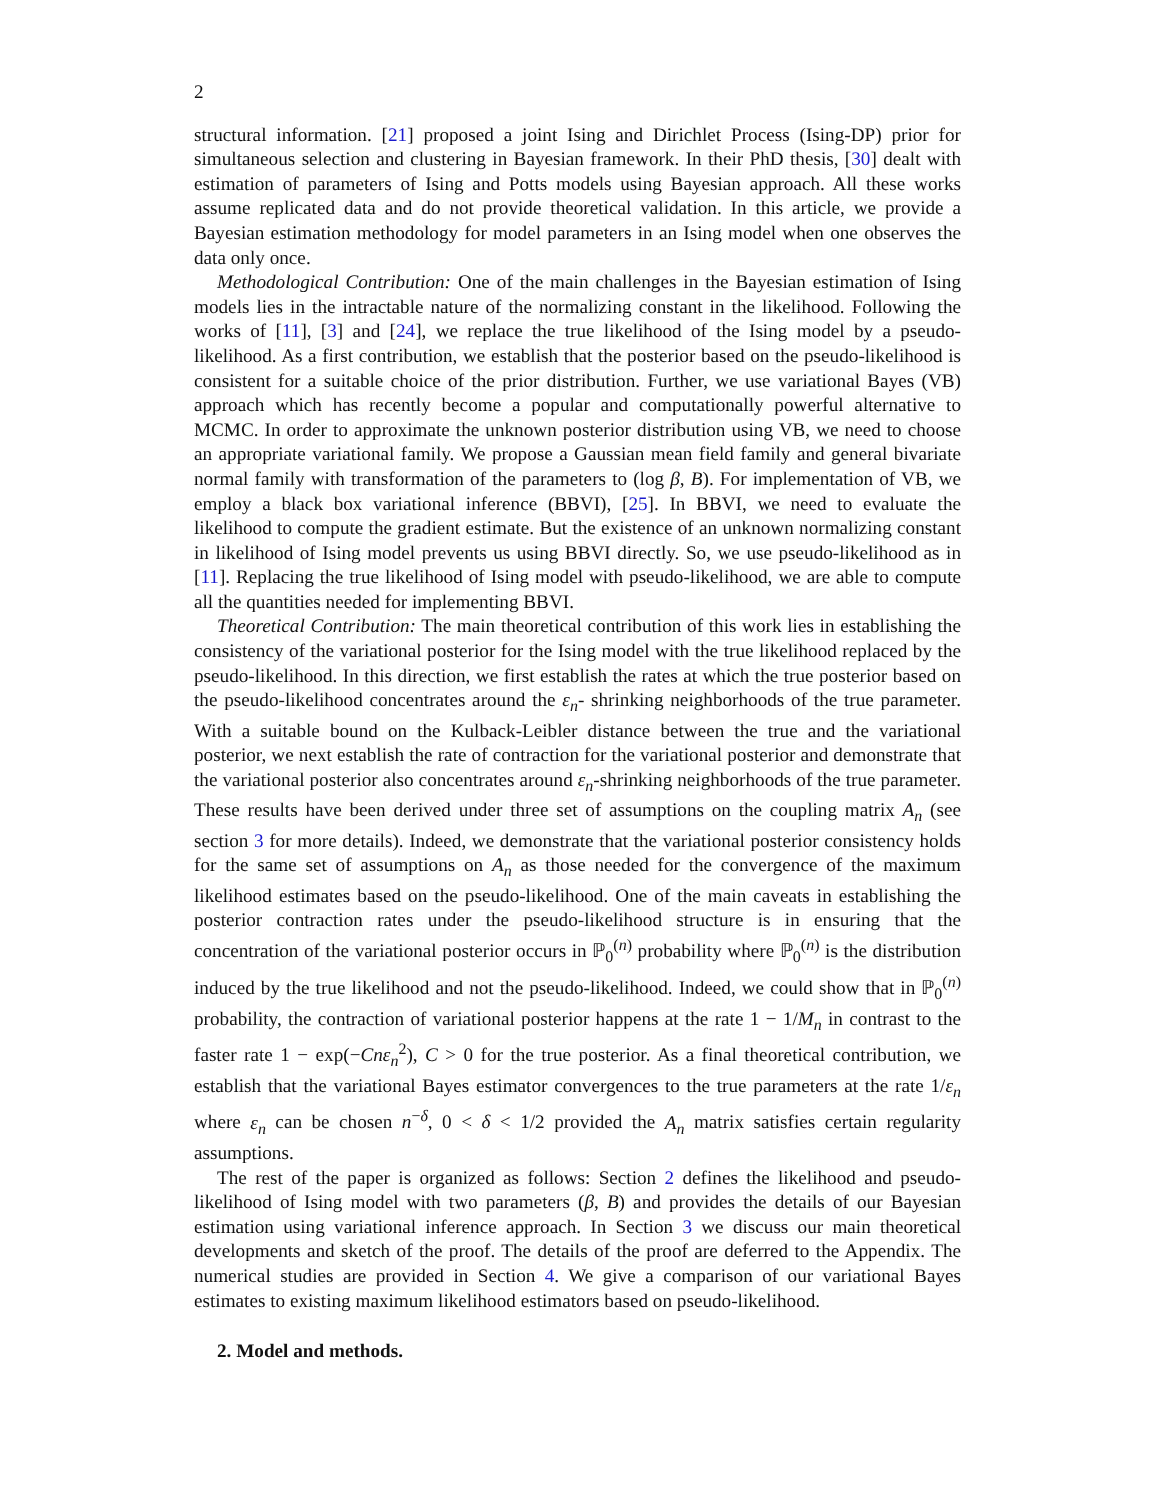2
structural information. [21] proposed a joint Ising and Dirichlet Process (Ising-DP) prior for simultaneous selection and clustering in Bayesian framework. In their PhD thesis, [30] dealt with estimation of parameters of Ising and Potts models using Bayesian approach. All these works assume replicated data and do not provide theoretical validation. In this article, we provide a Bayesian estimation methodology for model parameters in an Ising model when one observes the data only once.
Methodological Contribution: One of the main challenges in the Bayesian estimation of Ising models lies in the intractable nature of the normalizing constant in the likelihood. Following the works of [11], [3] and [24], we replace the true likelihood of the Ising model by a pseudo-likelihood. As a first contribution, we establish that the posterior based on the pseudo-likelihood is consistent for a suitable choice of the prior distribution. Further, we use variational Bayes (VB) approach which has recently become a popular and computationally powerful alternative to MCMC. In order to approximate the unknown posterior distribution using VB, we need to choose an appropriate variational family. We propose a Gaussian mean field family and general bivariate normal family with transformation of the parameters to (log β, B). For implementation of VB, we employ a black box variational inference (BBVI), [25]. In BBVI, we need to evaluate the likelihood to compute the gradient estimate. But the existence of an unknown normalizing constant in likelihood of Ising model prevents us using BBVI directly. So, we use pseudo-likelihood as in [11]. Replacing the true likelihood of Ising model with pseudo-likelihood, we are able to compute all the quantities needed for implementing BBVI.
Theoretical Contribution: The main theoretical contribution of this work lies in establishing the consistency of the variational posterior for the Ising model with the true likelihood replaced by the pseudo-likelihood. In this direction, we first establish the rates at which the true posterior based on the pseudo-likelihood concentrates around the ε<sub>n</sub>- shrinking neighborhoods of the true parameter. With a suitable bound on the Kulback-Leibler distance between the true and the variational posterior, we next establish the rate of contraction for the variational posterior and demonstrate that the variational posterior also concentrates around ε<sub>n</sub>-shrinking neighborhoods of the true parameter. These results have been derived under three set of assumptions on the coupling matrix A<sub>n</sub> (see section 3 for more details). Indeed, we demonstrate that the variational posterior consistency holds for the same set of assumptions on A<sub>n</sub> as those needed for the convergence of the maximum likelihood estimates based on the pseudo-likelihood. One of the main caveats in establishing the posterior contraction rates under the pseudo-likelihood structure is in ensuring that the concentration of the variational posterior occurs in ℙ<sub>0</sub><sup>(n)</sup> probability where ℙ<sub>0</sub><sup>(n)</sup> is the distribution induced by the true likelihood and not the pseudo-likelihood. Indeed, we could show that in ℙ<sub>0</sub><sup>(n)</sup> probability, the contraction of variational posterior happens at the rate 1 − 1/M<sub>n</sub> in contrast to the faster rate 1 − exp(−Cnε<sub>n</sub><sup>2</sup>), C > 0 for the true posterior. As a final theoretical contribution, we establish that the variational Bayes estimator convergences to the true parameters at the rate 1/ε<sub>n</sub> where ε<sub>n</sub> can be chosen n<sup>−δ</sup>, 0 < δ < 1/2 provided the A<sub>n</sub> matrix satisfies certain regularity assumptions.
The rest of the paper is organized as follows: Section 2 defines the likelihood and pseudo-likelihood of Ising model with two parameters (β, B) and provides the details of our Bayesian estimation using variational inference approach. In Section 3 we discuss our main theoretical developments and sketch of the proof. The details of the proof are deferred to the Appendix. The numerical studies are provided in Section 4. We give a comparison of our variational Bayes estimates to existing maximum likelihood estimators based on pseudo-likelihood.
2. Model and methods.